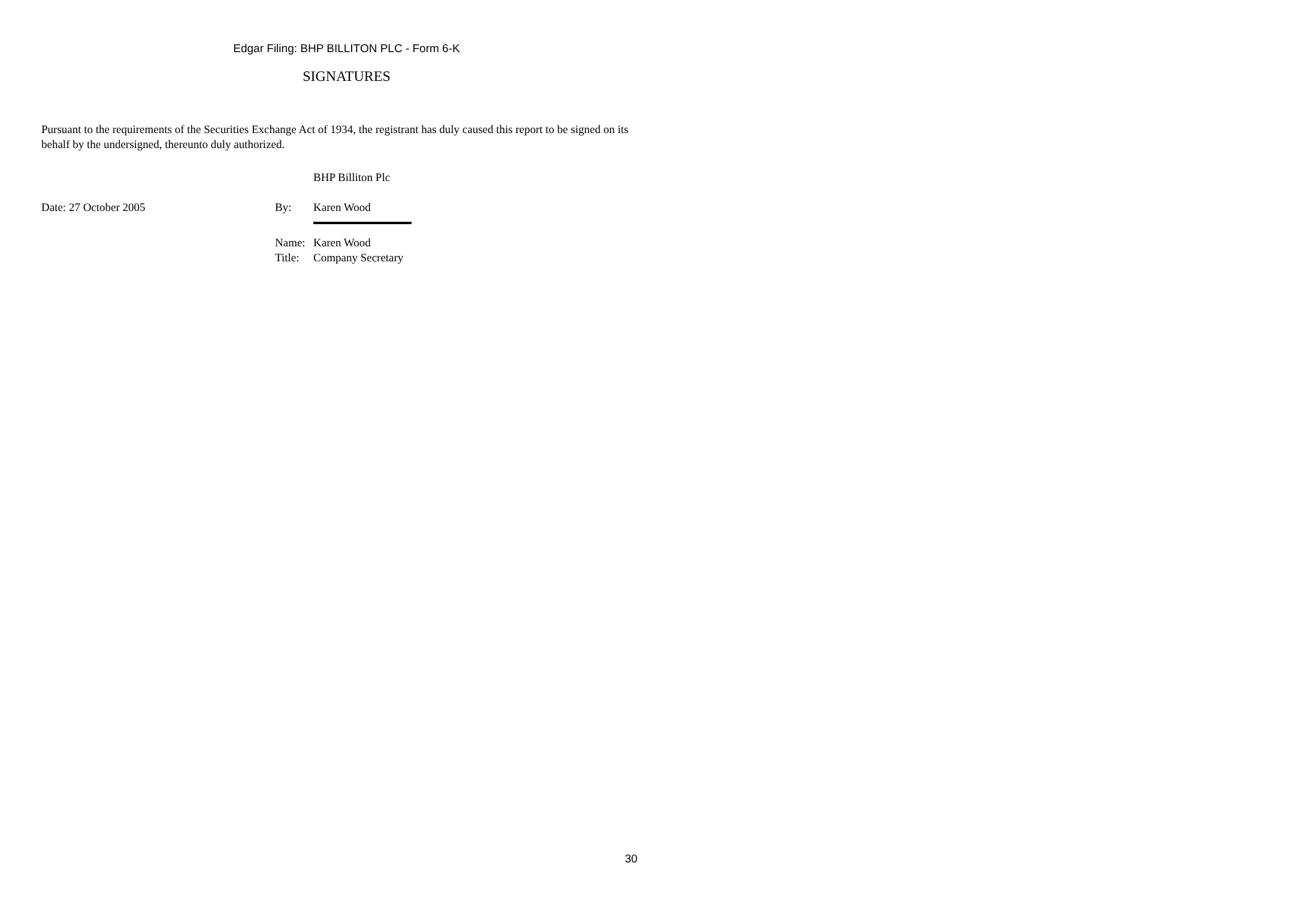Edgar Filing: BHP BILLITON PLC - Form 6-K
SIGNATURES
Pursuant to the requirements of the Securities Exchange Act of 1934, the registrant has duly caused this report to be signed on its behalf by the undersigned, thereunto duly authorized.
| | | BHP Billiton Plc |
| Date: 27 October 2005 | By: | Karen Wood |
| | Name: | Karen Wood |
| | Title: | Company Secretary |
30